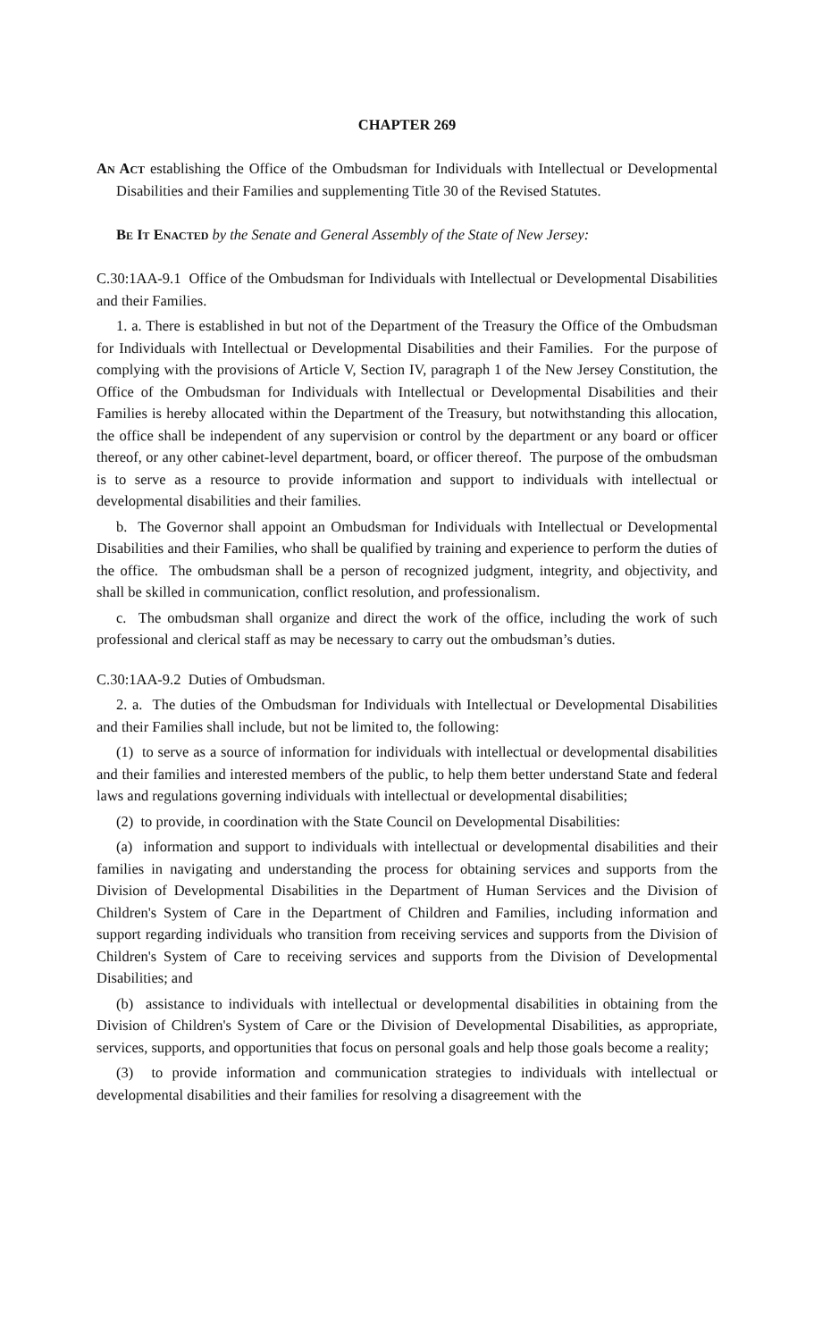CHAPTER 269
AN ACT establishing the Office of the Ombudsman for Individuals with Intellectual or Developmental Disabilities and their Families and supplementing Title 30 of the Revised Statutes.
BE IT ENACTED by the Senate and General Assembly of the State of New Jersey:
C.30:1AA-9.1 Office of the Ombudsman for Individuals with Intellectual or Developmental Disabilities and their Families.
1. a. There is established in but not of the Department of the Treasury the Office of the Ombudsman for Individuals with Intellectual or Developmental Disabilities and their Families. For the purpose of complying with the provisions of Article V, Section IV, paragraph 1 of the New Jersey Constitution, the Office of the Ombudsman for Individuals with Intellectual or Developmental Disabilities and their Families is hereby allocated within the Department of the Treasury, but notwithstanding this allocation, the office shall be independent of any supervision or control by the department or any board or officer thereof, or any other cabinet-level department, board, or officer thereof. The purpose of the ombudsman is to serve as a resource to provide information and support to individuals with intellectual or developmental disabilities and their families.
b. The Governor shall appoint an Ombudsman for Individuals with Intellectual or Developmental Disabilities and their Families, who shall be qualified by training and experience to perform the duties of the office. The ombudsman shall be a person of recognized judgment, integrity, and objectivity, and shall be skilled in communication, conflict resolution, and professionalism.
c. The ombudsman shall organize and direct the work of the office, including the work of such professional and clerical staff as may be necessary to carry out the ombudsman’s duties.
C.30:1AA-9.2 Duties of Ombudsman.
2. a. The duties of the Ombudsman for Individuals with Intellectual or Developmental Disabilities and their Families shall include, but not be limited to, the following:
(1) to serve as a source of information for individuals with intellectual or developmental disabilities and their families and interested members of the public, to help them better understand State and federal laws and regulations governing individuals with intellectual or developmental disabilities;
(2) to provide, in coordination with the State Council on Developmental Disabilities:
(a) information and support to individuals with intellectual or developmental disabilities and their families in navigating and understanding the process for obtaining services and supports from the Division of Developmental Disabilities in the Department of Human Services and the Division of Children's System of Care in the Department of Children and Families, including information and support regarding individuals who transition from receiving services and supports from the Division of Children's System of Care to receiving services and supports from the Division of Developmental Disabilities; and
(b) assistance to individuals with intellectual or developmental disabilities in obtaining from the Division of Children's System of Care or the Division of Developmental Disabilities, as appropriate, services, supports, and opportunities that focus on personal goals and help those goals become a reality;
(3) to provide information and communication strategies to individuals with intellectual or developmental disabilities and their families for resolving a disagreement with the